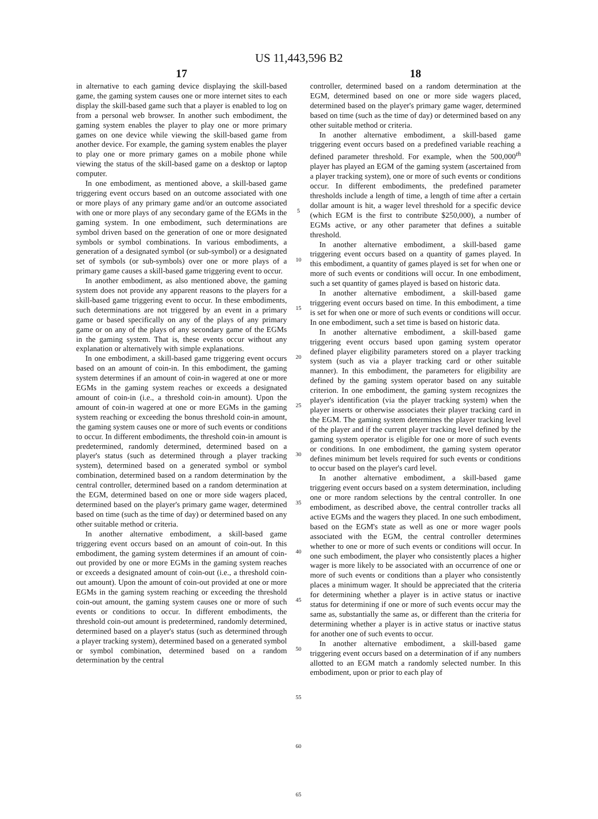US 11,443,596 B2
17
in alternative to each gaming device displaying the skill-based game, the gaming system causes one or more internet sites to each display the skill-based game such that a player is enabled to log on from a personal web browser. In another such embodiment, the gaming system enables the player to play one or more primary games on one device while viewing the skill-based game from another device. For example, the gaming system enables the player to play one or more primary games on a mobile phone while viewing the status of the skill-based game on a desktop or laptop computer.
In one embodiment, as mentioned above, a skill-based game triggering event occurs based on an outcome associated with one or more plays of any primary game and/or an outcome associated with one or more plays of any secondary game of the EGMs in the gaming system. In one embodiment, such determinations are symbol driven based on the generation of one or more designated symbols or symbol combinations. In various embodiments, a generation of a designated symbol (or sub-symbol) or a designated set of symbols (or sub-symbols) over one or more plays of a primary game causes a skill-based game triggering event to occur.
In another embodiment, as also mentioned above, the gaming system does not provide any apparent reasons to the players for a skill-based game triggering event to occur. In these embodiments, such determinations are not triggered by an event in a primary game or based specifically on any of the plays of any primary game or on any of the plays of any secondary game of the EGMs in the gaming system. That is, these events occur without any explanation or alternatively with simple explanations.
In one embodiment, a skill-based game triggering event occurs based on an amount of coin-in. In this embodiment, the gaming system determines if an amount of coin-in wagered at one or more EGMs in the gaming system reaches or exceeds a designated amount of coin-in (i.e., a threshold coin-in amount). Upon the amount of coin-in wagered at one or more EGMs in the gaming system reaching or exceeding the bonus threshold coin-in amount, the gaming system causes one or more of such events or conditions to occur. In different embodiments, the threshold coin-in amount is predetermined, randomly determined, determined based on a player's status (such as determined through a player tracking system), determined based on a generated symbol or symbol combination, determined based on a random determination by the central controller, determined based on a random determination at the EGM, determined based on one or more side wagers placed, determined based on the player's primary game wager, determined based on time (such as the time of day) or determined based on any other suitable method or criteria.
In another alternative embodiment, a skill-based game triggering event occurs based on an amount of coin-out. In this embodiment, the gaming system determines if an amount of coin-out provided by one or more EGMs in the gaming system reaches or exceeds a designated amount of coin-out (i.e., a threshold coin-out amount). Upon the amount of coin-out provided at one or more EGMs in the gaming system reaching or exceeding the threshold coin-out amount, the gaming system causes one or more of such events or conditions to occur. In different embodiments, the threshold coin-out amount is predetermined, randomly determined, determined based on a player's status (such as determined through a player tracking system), determined based on a generated symbol or symbol combination, determined based on a random determination by the central
5
10
15
20
25
30
35
40
45
50
55
60
65
18
controller, determined based on a random determination at the EGM, determined based on one or more side wagers placed, determined based on the player's primary game wager, determined based on time (such as the time of day) or determined based on any other suitable method or criteria.
In another alternative embodiment, a skill-based game triggering event occurs based on a predefined variable reaching a defined parameter threshold. For example, when the 500,000<sup>th</sup> player has played an EGM of the gaming system (ascertained from a player tracking system), one or more of such events or conditions occur. In different embodiments, the predefined parameter thresholds include a length of time, a length of time after a certain dollar amount is hit, a wager level threshold for a specific device (which EGM is the first to contribute $250,000), a number of EGMs active, or any other parameter that defines a suitable threshold.
In another alternative embodiment, a skill-based game triggering event occurs based on a quantity of games played. In this embodiment, a quantity of games played is set for when one or more of such events or conditions will occur. In one embodiment, such a set quantity of games played is based on historic data.
In another alternative embodiment, a skill-based game triggering event occurs based on time. In this embodiment, a time is set for when one or more of such events or conditions will occur. In one embodiment, such a set time is based on historic data.
In another alternative embodiment, a skill-based game triggering event occurs based upon gaming system operator defined player eligibility parameters stored on a player tracking system (such as via a player tracking card or other suitable manner). In this embodiment, the parameters for eligibility are defined by the gaming system operator based on any suitable criterion. In one embodiment, the gaming system recognizes the player's identification (via the player tracking system) when the player inserts or otherwise associates their player tracking card in the EGM. The gaming system determines the player tracking level of the player and if the current player tracking level defined by the gaming system operator is eligible for one or more of such events or conditions. In one embodiment, the gaming system operator defines minimum bet levels required for such events or conditions to occur based on the player's card level.
In another alternative embodiment, a skill-based game triggering event occurs based on a system determination, including one or more random selections by the central controller. In one embodiment, as described above, the central controller tracks all active EGMs and the wagers they placed. In one such embodiment, based on the EGM's state as well as one or more wager pools associated with the EGM, the central controller determines whether to one or more of such events or conditions will occur. In one such embodiment, the player who consistently places a higher wager is more likely to be associated with an occurrence of one or more of such events or conditions than a player who consistently places a minimum wager. It should be appreciated that the criteria for determining whether a player is in active status or inactive status for determining if one or more of such events occur may the same as, substantially the same as, or different than the criteria for determining whether a player is in active status or inactive status for another one of such events to occur.
In another alternative embodiment, a skill-based game triggering event occurs based on a determination of if any numbers allotted to an EGM match a randomly selected number. In this embodiment, upon or prior to each play of